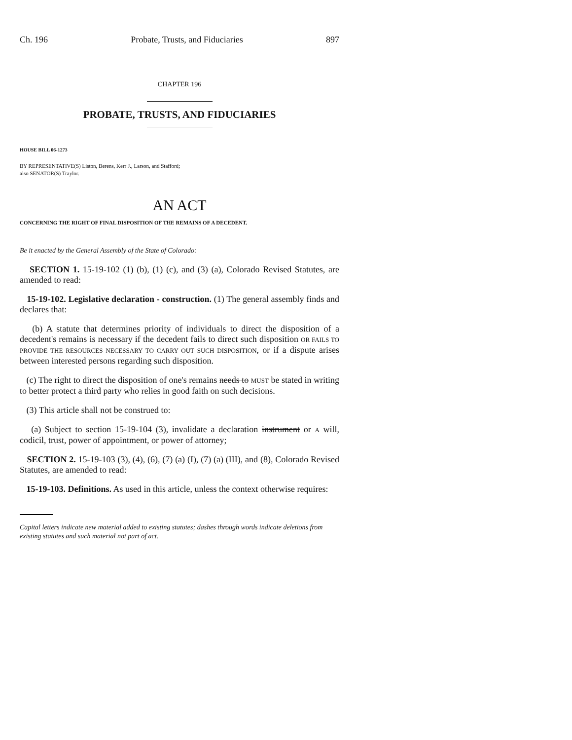Ch. 196 Probate, Trusts, and Fiduciaries 897
CHAPTER 196
PROBATE, TRUSTS, AND FIDUCIARIES
HOUSE BILL 06-1273
BY REPRESENTATIVE(S) Liston, Berens, Kerr J., Larson, and Stafford;
also SENATOR(S) Traylor.
AN ACT
CONCERNING THE RIGHT OF FINAL DISPOSITION OF THE REMAINS OF A DECEDENT.
Be it enacted by the General Assembly of the State of Colorado:
SECTION 1. 15-19-102 (1) (b), (1) (c), and (3) (a), Colorado Revised Statutes, are amended to read:
15-19-102. Legislative declaration - construction. (1) The general assembly finds and declares that:
(b) A statute that determines priority of individuals to direct the disposition of a decedent's remains is necessary if the decedent fails to direct such disposition OR FAILS TO PROVIDE THE RESOURCES NECESSARY TO CARRY OUT SUCH DISPOSITION, or if a dispute arises between interested persons regarding such disposition.
(c) The right to direct the disposition of one's remains needs to MUST be stated in writing to better protect a third party who relies in good faith on such decisions.
(3) This article shall not be construed to:
(a) Subject to section 15-19-104 (3), invalidate a declaration instrument or A will, codicil, trust, power of appointment, or power of attorney;
SECTION 2. 15-19-103 (3), (4), (6), (7) (a) (I), (7) (a) (III), and (8), Colorado Revised Statutes, are amended to read:
15-19-103. Definitions. As used in this article, unless the context otherwise requires:
Capital letters indicate new material added to existing statutes; dashes through words indicate deletions from existing statutes and such material not part of act.